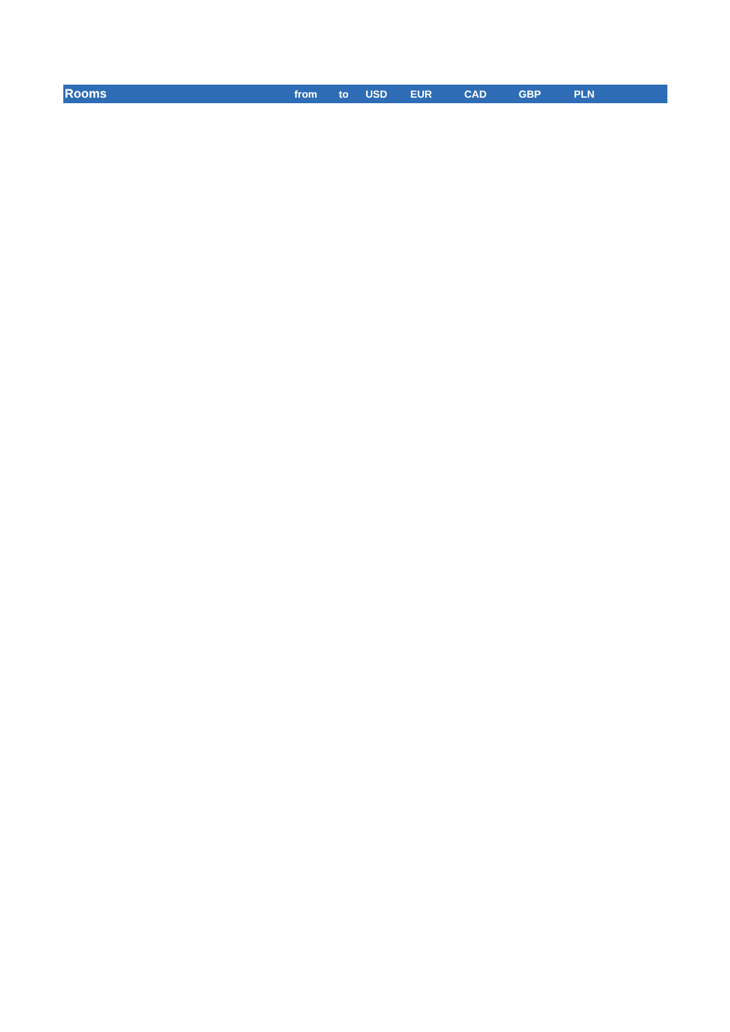| Rooms | from | to | USD | EUR | CAD | GBP | PLN | |
| --- | --- | --- | --- | --- | --- | --- | --- | --- |